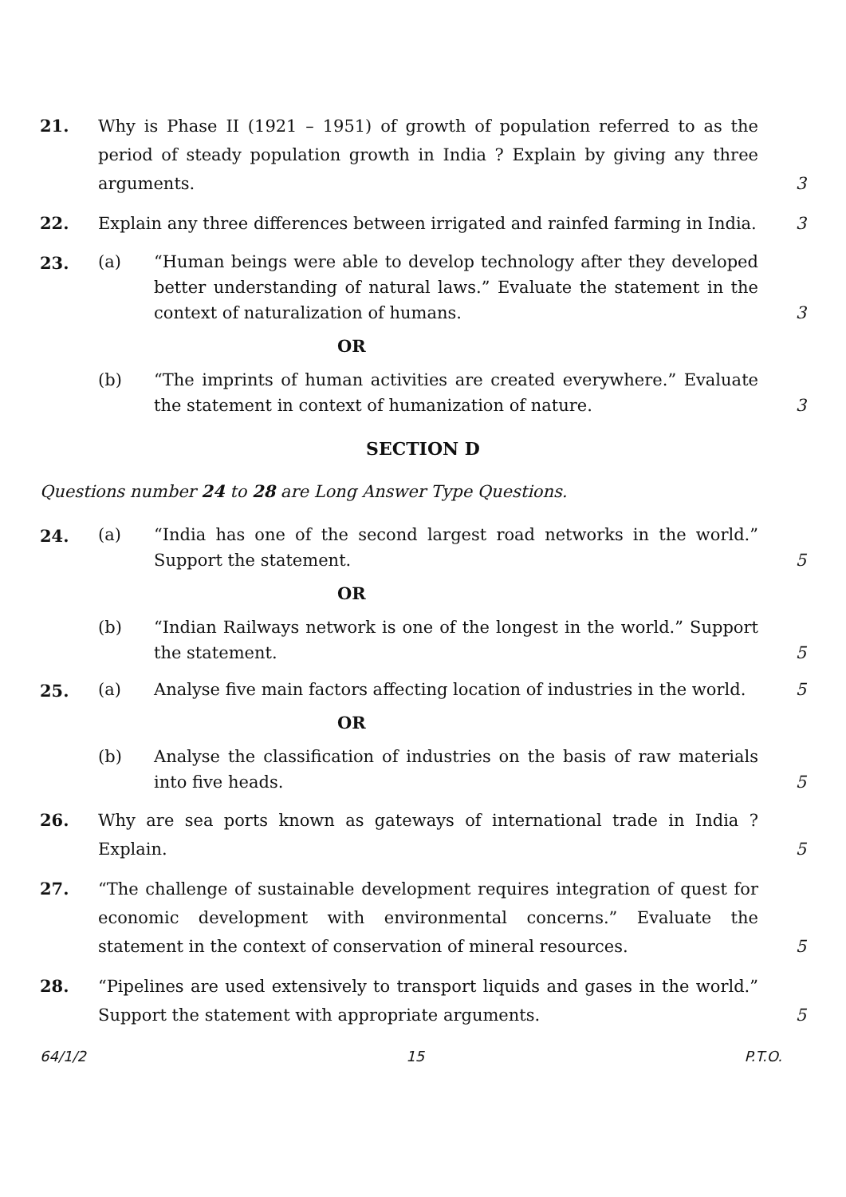21. Why is Phase II (1921 – 1951) of growth of population referred to as the period of steady population growth in India ? Explain by giving any three arguments.
3
22. Explain any three differences between irrigated and rainfed farming in India.
3
23.
(a) “Human beings were able to develop technology after they developed better understanding of natural laws.” Evaluate the statement in the context of naturalization of humans.
3
OR
(b) “The imprints of human activities are created everywhere.” Evaluate the statement in context of humanization of nature.
3
SECTION D
Questions number 24 to 28 are Long Answer Type Questions.
24.
(a) “India has one of the second largest road networks in the world.” Support the statement.
5
OR
(b) “Indian Railways network is one of the longest in the world.” Support the statement.
5
25.
(a) Analyse five main factors affecting location of industries in the world.
5
OR
(b) Analyse the classification of industries on the basis of raw materials into five heads.
5
26. Why are sea ports known as gateways of international trade in India ? Explain.
5
27. “The challenge of sustainable development requires integration of quest for economic development with environmental concerns.” Evaluate the statement in the context of conservation of mineral resources.
5
28. “Pipelines are used extensively to transport liquids and gases in the world.” Support the statement with appropriate arguments.
5
64/1/2 15 P.T.O.